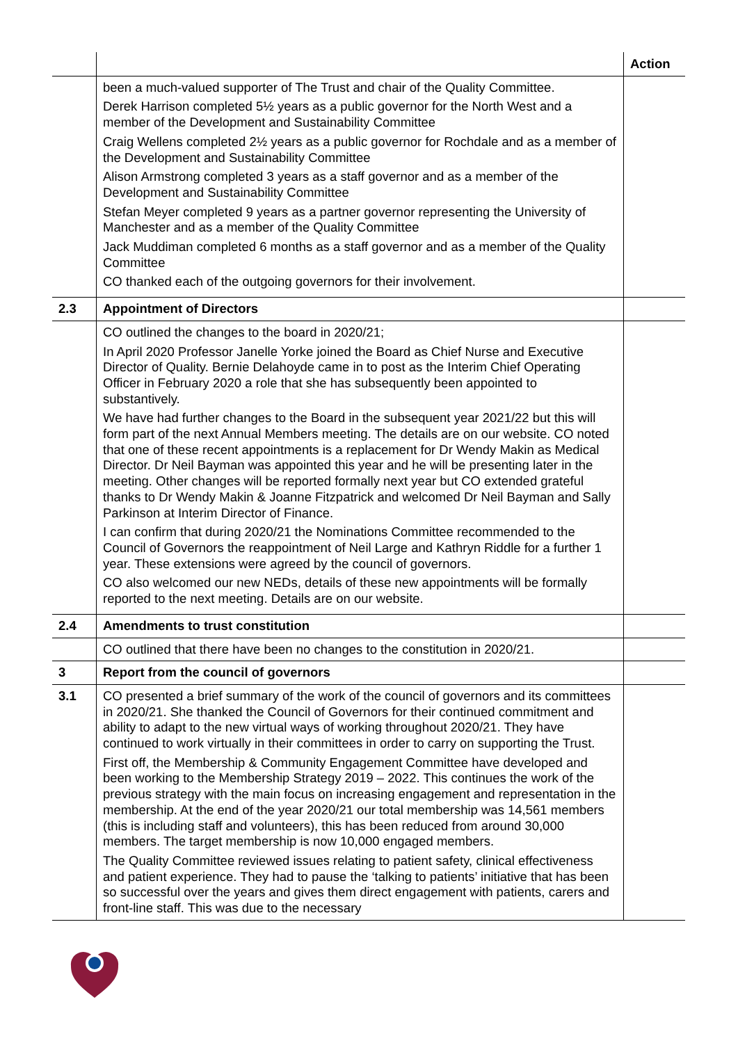| | | Action |
| | been a much-valued supporter of The Trust and chair of the Quality Committee. Derek Harrison completed 5½ years as a public governor for the North West and a member of the Development and Sustainability Committee Craig Wellens completed 2½ years as a public governor for Rochdale and as a member of the Development and Sustainability Committee Alison Armstrong completed 3 years as a staff governor and as a member of the Development and Sustainability Committee Stefan Meyer completed 9 years as a partner governor representing the University of Manchester and as a member of the Quality Committee Jack Muddiman completed 6 months as a staff governor and as a member of the Quality Committee CO thanked each of the outgoing governors for their involvement. | |
| 2.3 | Appointment of Directors | |
| | CO outlined the changes to the board in 2020/21; In April 2020 Professor Janelle Yorke joined the Board as Chief Nurse and Executive Director of Quality. Bernie Delahoyde came in to post as the Interim Chief Operating Officer in February 2020 a role that she has subsequently been appointed to substantively. We have had further changes to the Board in the subsequent year 2021/22 but this will form part of the next Annual Members meeting. The details are on our website. CO noted that one of these recent appointments is a replacement for Dr Wendy Makin as Medical Director. Dr Neil Bayman was appointed this year and he will be presenting later in the meeting. Other changes will be reported formally next year but CO extended grateful thanks to Dr Wendy Makin & Joanne Fitzpatrick and welcomed Dr Neil Bayman and Sally Parkinson at Interim Director of Finance. I can confirm that during 2020/21 the Nominations Committee recommended to the Council of Governors the reappointment of Neil Large and Kathryn Riddle for a further 1 year. These extensions were agreed by the council of governors. CO also welcomed our new NEDs, details of these new appointments will be formally reported to the next meeting. Details are on our website. | |
| 2.4 | Amendments to trust constitution | |
| | CO outlined that there have been no changes to the constitution in 2020/21. | |
| 3 | Report from the council of governors | |
| 3.1 | CO presented a brief summary of the work of the council of governors and its committees in 2020/21. She thanked the Council of Governors for their continued commitment and ability to adapt to the new virtual ways of working throughout 2020/21. They have continued to work virtually in their committees in order to carry on supporting the Trust. First off, the Membership & Community Engagement Committee have developed and been working to the Membership Strategy 2019 – 2022. This continues the work of the previous strategy with the main focus on increasing engagement and representation in the membership. At the end of the year 2020/21 our total membership was 14,561 members (this is including staff and volunteers), this has been reduced from around 30,000 members. The target membership is now 10,000 engaged members. The Quality Committee reviewed issues relating to patient safety, clinical effectiveness and patient experience. They had to pause the ‘talking to patients’ initiative that has been so successful over the years and gives them direct engagement with patients, carers and front-line staff. This was due to the necessary | |